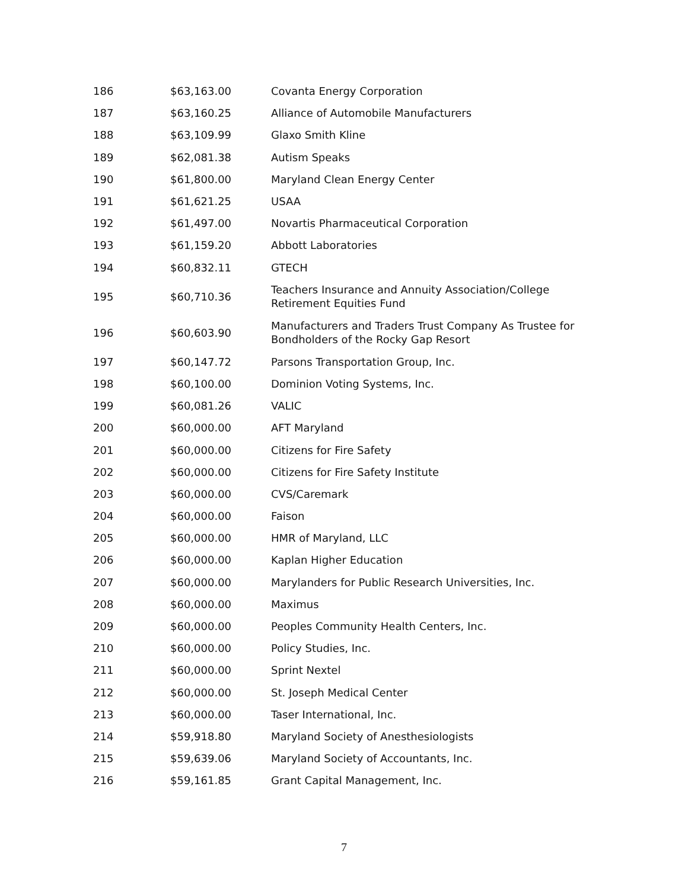| 186 | $63,163.00 | Covanta Energy Corporation |
| 187 | $63,160.25 | Alliance of Automobile Manufacturers |
| 188 | $63,109.99 | Glaxo Smith Kline |
| 189 | $62,081.38 | Autism Speaks |
| 190 | $61,800.00 | Maryland Clean Energy Center |
| 191 | $61,621.25 | USAA |
| 192 | $61,497.00 | Novartis Pharmaceutical Corporation |
| 193 | $61,159.20 | Abbott Laboratories |
| 194 | $60,832.11 | GTECH |
| 195 | $60,710.36 | Teachers Insurance and Annuity Association/College Retirement Equities Fund |
| 196 | $60,603.90 | Manufacturers and Traders Trust Company As Trustee for Bondholders of the Rocky Gap Resort |
| 197 | $60,147.72 | Parsons Transportation Group, Inc. |
| 198 | $60,100.00 | Dominion Voting Systems, Inc. |
| 199 | $60,081.26 | VALIC |
| 200 | $60,000.00 | AFT Maryland |
| 201 | $60,000.00 | Citizens for Fire Safety |
| 202 | $60,000.00 | Citizens for Fire Safety Institute |
| 203 | $60,000.00 | CVS/Caremark |
| 204 | $60,000.00 | Faison |
| 205 | $60,000.00 | HMR of Maryland, LLC |
| 206 | $60,000.00 | Kaplan Higher Education |
| 207 | $60,000.00 | Marylanders for Public Research Universities, Inc. |
| 208 | $60,000.00 | Maximus |
| 209 | $60,000.00 | Peoples Community Health Centers, Inc. |
| 210 | $60,000.00 | Policy Studies, Inc. |
| 211 | $60,000.00 | Sprint Nextel |
| 212 | $60,000.00 | St. Joseph Medical Center |
| 213 | $60,000.00 | Taser International, Inc. |
| 214 | $59,918.80 | Maryland Society of Anesthesiologists |
| 215 | $59,639.06 | Maryland Society of Accountants, Inc. |
| 216 | $59,161.85 | Grant Capital Management, Inc. |
7